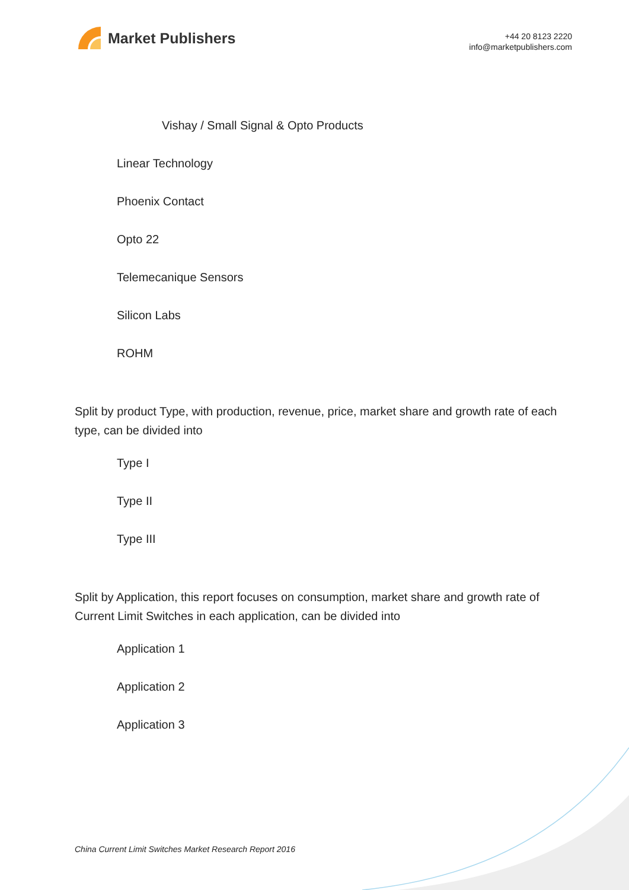Market Publishers
+44 20 8123 2220
info@marketpublishers.com
Vishay / Small Signal & Opto Products
Linear Technology
Phoenix Contact
Opto 22
Telemecanique Sensors
Silicon Labs
ROHM
Split by product Type, with production, revenue, price, market share and growth rate of each type, can be divided into
Type I
Type II
Type III
Split by Application, this report focuses on consumption, market share and growth rate of Current Limit Switches in each application, can be divided into
Application 1
Application 2
Application 3
China Current Limit Switches Market Research Report 2016